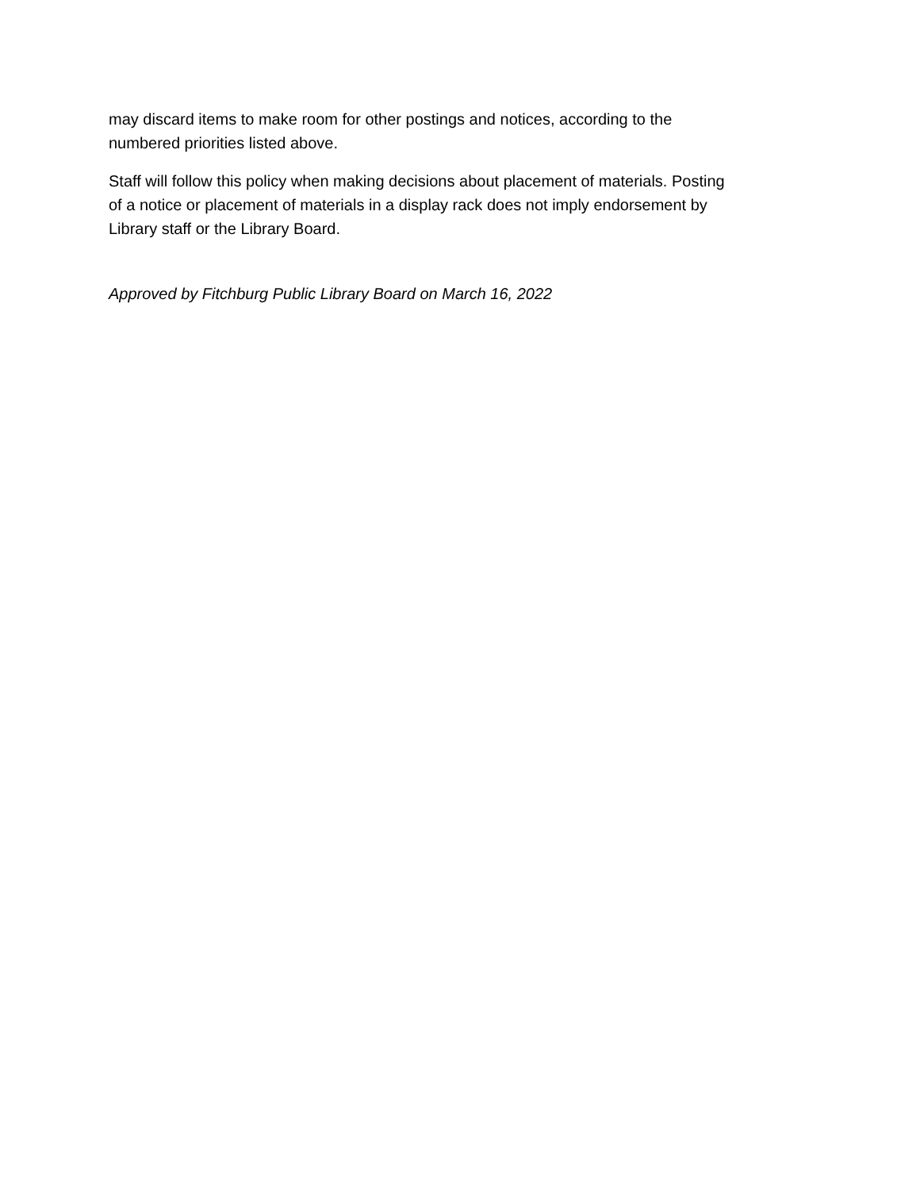may discard items to make room for other postings and notices, according to the
numbered priorities listed above.
Staff will follow this policy when making decisions about placement of materials. Posting
of a notice or placement of materials in a display rack does not imply endorsement by
Library staff or the Library Board.
Approved by Fitchburg Public Library Board on March 16, 2022